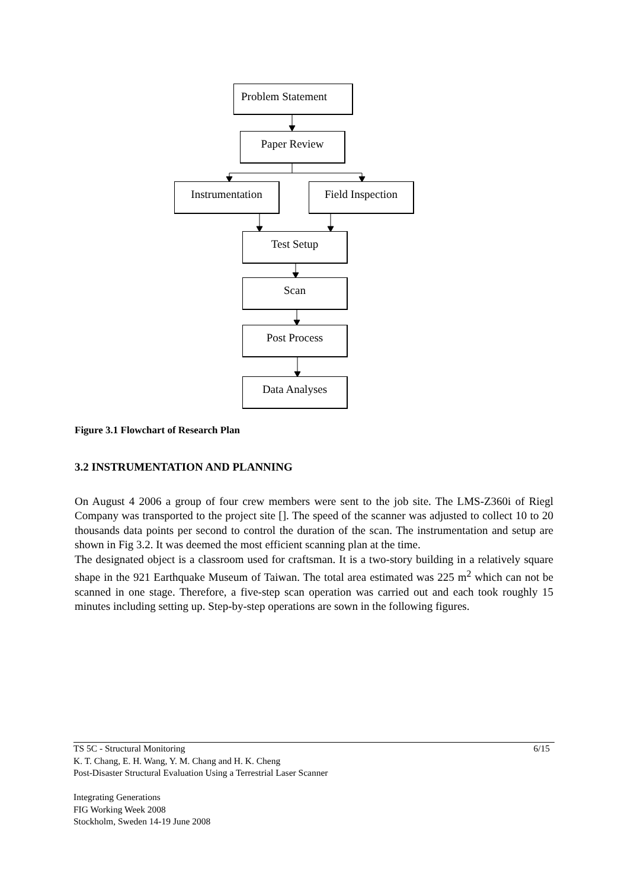Problem Statement
Paper Review
Instrumentation
Field Inspection
Test Setup
Scan
Post Process
Data Analyses
Figure 3.1 Flowchart of Research Plan
3.2 INSTRUMENTATION AND PLANNING
On August 4 2006 a group of four crew members were sent to the job site. The LMS-Z360i of Riegl Company was transported to the project site []. The speed of the scanner was adjusted to collect 10 to 20 thousands data points per second to control the duration of the scan. The instrumentation and setup are shown in Fig 3.2. It was deemed the most efficient scanning plan at the time.
The designated object is a classroom used for craftsman. It is a two-story building in a relatively square shape in the 921 Earthquake Museum of Taiwan. The total area estimated was 225 m<sup>2</sup> which can not be scanned in one stage. Therefore, a five-step scan operation was carried out and each took roughly 15 minutes including setting up. Step-by-step operations are sown in the following figures.
TS 5C - Structural Monitoring 6/15
K. T. Chang, E. H. Wang, Y. M. Chang and H. K. Cheng
Post-Disaster Structural Evaluation Using a Terrestrial Laser Scanner
Integrating Generations
FIG Working Week 2008
Stockholm, Sweden 14-19 June 2008